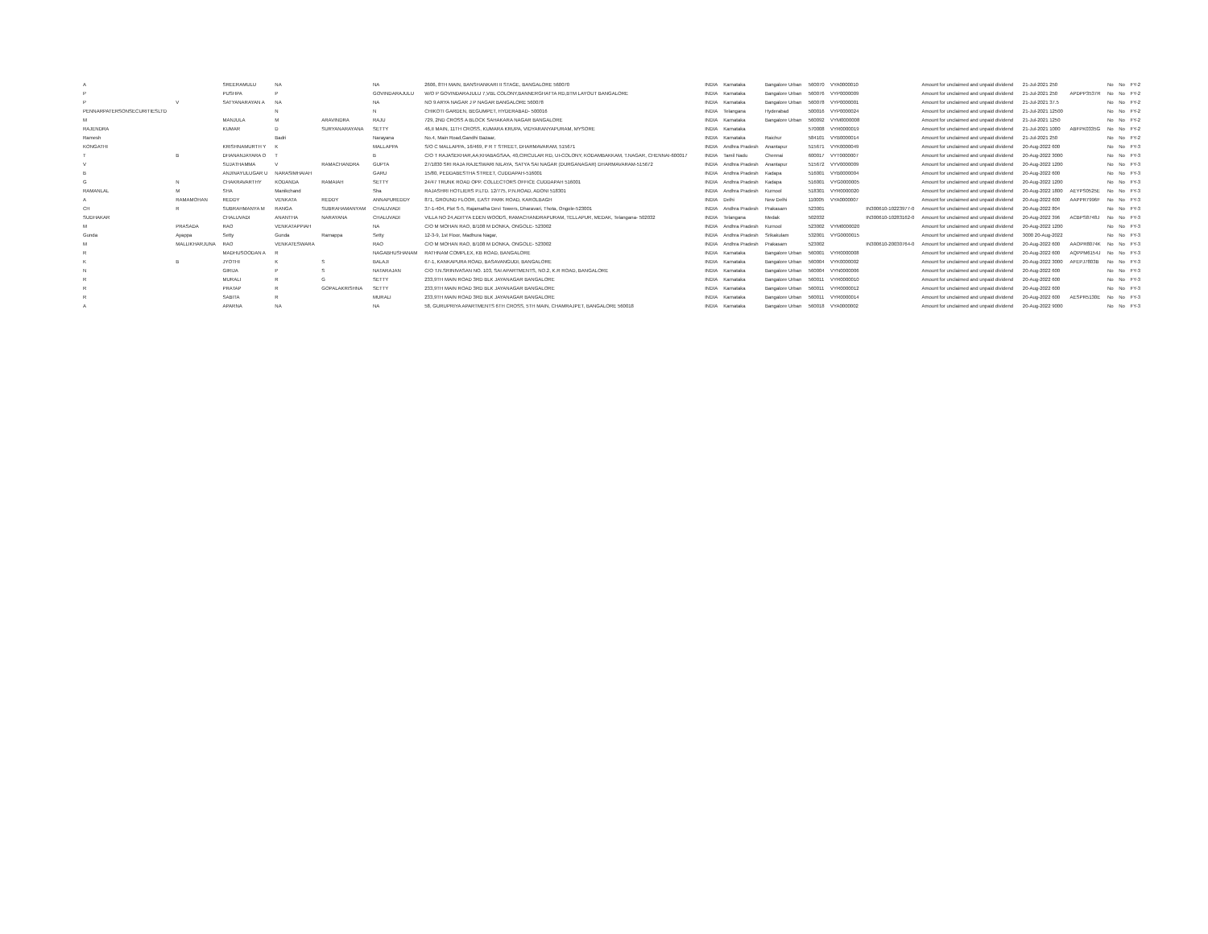| A | | SREERAMULU | NA | | NA | 2606, 8TH MAIN, BANSHANKARI II STAGE, BANGALORE 560070 | INDIA | Karnataka | Bangalore Urban | 560070 | VYA0000010 | | Amount for unclaimed and unpaid dividend | 21-Jul-2021 250 | | No | No | FY-2 |
| P | | PUSHPA | P | | GOVINDARAJULU | W/O P GOVINDARAJULU 7,VBL COLONY,BANNERGHATTA RD,BTM LAYOUT BANGALORE | INDIA | Karnataka | Bangalore Urban | 560076 | VYP0000009 | | Amount for unclaimed and unpaid dividend | 21-Jul-2021 250 | APDPP3537R | No | No | FY-2 |
| P | V | SATYANARAYAN A | NA | | NA | NO 9 ARYA NAGAR J P NAGAR BANGALORE 560078 | INDIA | Karnataka | Bangalore Urban | 560078 | VYP0000001 | | Amount for unclaimed and unpaid dividend | 21-Jul-2021 37.5 | | No | No | FY-2 |
| PENNARPATERSONSECURITIESLTD | | | N | | N | CHIKOTI GARDEN, BEGUMPET, HYDERABAD- 500016 | INDIA | Telangana | Hyderabad | 500016 | VYP0000024 | | Amount for unclaimed and unpaid dividend | 21-Jul-2021 12500 | | No | No | FY-2 |
| M | | MANJULA | M | ARAVINDRA | RAJU | 729, 2ND CROSS A BLOCK SAHAKARA NAGAR BANGALORE | INDIA | Karnataka | Bangalore Urban | 560092 | VYM0000008 | | Amount for unclaimed and unpaid dividend | 21-Jul-2021 1250 | | No | No | FY-2 |
| RAJENDRA | | KUMAR | D | SURYANARAYANA | SETTY | 46,II MAIN, 11TH CROSS, KUMARA KRUPA, VIDYARANYAPURAM, MYSORE | INDIA | Karnataka | | 570008 | VYR0000019 | | Amount for unclaimed and unpaid dividend | 21-Jul-2021 1000 | ABFPK0335G | No | No | FY-2 |
| Ramesh | | | Badri | | Narayana | No.4, Main Road,Gandhi Bazaar, | INDIA | Karnataka | Raichur | 584101 | VYB0000014 | | Amount for unclaimed and unpaid dividend | 21-Jul-2021 250 | | No | No | FY-2 |
| KONGATHI | | KRISHNAMURTH Y | K | | MALLAPPA | S/O C MALLAPPA, 16/469, P R T STREET, DHARMAVARAM, 515671 | INDIA | Andhra Pradesh | Anantapur | 515671 | VYK0000049 | | Amount for unclaimed and unpaid dividend | 20-Aug-2022 600 | | No | No | FY-3 |
| T | B | DHANANJAYARA O | T | | B | C/O T RAJASEKHAR,AA;KHABAGSAA, 40,CIRCULAR RD, UI-COLONY, KODAMBAKKAM, T.NAGAR, CHENNAI-600017 | INDIA | Tamil Nadu | Chennai | 600017 | VYT0000007 | | Amount for unclaimed and unpaid dividend | 20-Aug-2022 3000 | | No | No | FY-3 |
| V | | SUJATHAMMA | V | RAMACHANDRA | GUPTA | 27/1830 SRI RAJA RAJESWARI NILAYA, SATYA SAI NAGAR (DURGANAGAR) DHARMAVARAM-515672 | INDIA | Andhra Pradesh | Anantapur | 515672 | VYV0000009 | | Amount for unclaimed and unpaid dividend | 20-Aug-2022 1200 | | No | No | FY-3 |
| B | | ANJINAYULUGAR U | NARASIMHAIAH | | GARU | 15/80, PEDDABESTHA STREET, CUDDAPAH-516001 | INDIA | Andhra Pradesh | Kadapa | 516001 | VYB0000004 | | Amount for unclaimed and unpaid dividend | 20-Aug-2022 600 | | No | No | FY-3 |
| G | N | CHAKRAVARTHY | KODANDA | RAMAIAH | SETTY | 24/47 TRUNK ROAD OPP. COLLECTORS OFFICE CUDDAPAH 516001 | INDIA | Andhra Pradesh | Kadapa | 516001 | VYG0000005 | | Amount for unclaimed and unpaid dividend | 20-Aug-2022 1200 | | No | No | FY-3 |
| RAMANLAL | M | SHA | Manikchand | | Sha | RAJASHRI HOTLIERS P.LTD. 12/775, P.N.ROAD, ADONI 518301 | INDIA | Andhra Pradesh | Kurnool | 518301 | VYR0000020 | | Amount for unclaimed and unpaid dividend | 20-Aug-2022 1800 | AEYPS0525E | No | No | FY-3 |
| A | RAMAMOHAN | REDDY | VENKATA | REDDY | ANNAPUREDDY | 871, GROUND FLOOR, EAST PARK ROAD, KAROLBAGH | INDIA | Delhi | New Delhi | 110005 | VYA0000007 | | Amount for unclaimed and unpaid dividend | 20-Aug-2022 600 | AAPPR7996F | No | No | FY-3 |
| CH | R | SUBRAHMANYA M | RANGA | SUBRAHAMANYAM | CHALUVADI | 37-1-404, Plot S-5, Rajamatha Devi Towers, Dharavari, Thota, Ongole-523001 | INDIA | Andhra Pradesh | Prakasam | 523001 | | IN300610-10223977-0 | Amount for unclaimed and unpaid dividend | 20-Aug-2022 804 | | No | No | FY-3 |
| SUDHAKAR | | CHALUVADI | ANANTHA | NARAYANA | CHALUVADI | VILLA NO 24,ADITYA EDEN WOODS, RAMACHANDRAPURAM, TELLAPUR, MEDAK, Telangana- 502032 | INDIA | Telangana | Medak | 502032 | | IN300610-10283162-0 | Amount for unclaimed and unpaid dividend | 20-Aug-2022 396 | ACBPS8748J | No | No | FY-3 |
| M | PRASADA | RAO | VENKATAPPIAH | | NA | C/O M MOHAN RAO, B/108 M DONKA, ONGOLE- 523002 | INDIA | Andhra Pradesh | Kurnool | 523002 | VYM0000020 | | Amount for unclaimed and unpaid dividend | 20-Aug-2022 1200 | | No | No | FY-3 |
| Gunda | Ayappa | Setty | Gunda | Ramappa | Setty | 12-3-9, 1st Floor, Madhura Nagar, | INDIA | Andhra Pradesh | Srikakulam | 532001 | VYG0000015 | | Amount for unclaimed and unpaid dividend | 3000 20-Aug-2022 | | No | No | FY-3 |
| M | MALLIKHARJUNA | RAO | VENKATESWARA | | RAO | C/O M MOHAN RAO, B/108 M DONKA, ONGOLE- 523002 | INDIA | Andhra Pradesh | Prakasam | 523002 | | IN300610-20030764-0 | Amount for unclaimed and unpaid dividend | 20-Aug-2022 600 | AAOPR8074K | No | No | FY-3 |
| R | | MADHUSOODAN A | R | | NAGABHUSHANAM | RATHNAM COMPLEX, KB ROAD, BANGALORE | INDIA | Karnataka | Bangalore Urban | 560001 | VYR0000008 | | Amount for unclaimed and unpaid dividend | 20-Aug-2022 600 | AQPPM6154J | No | No | FY-3 |
| K | B | JYOTHI | K | S | BALAJI | 67-1, KANKAPURA ROAD, BASAVANGUDI, BANGALORE | INDIA | Karnataka | Bangalore Urban | 560004 | VYK0000002 | | Amount for unclaimed and unpaid dividend | 20-Aug-2022 3000 | AFEPJ7803B | No | No | FY-3 |
| N | | GIRIJA | P | S | NATARAJAN | C/O T.N.SRINIVASAN NO. 103, SAI APARTMENTS, NO.2, K.R ROAD, BANGALORE | INDIA | Karnataka | Bangalore Urban | 560004 | VYN0000006 | | Amount for unclaimed and unpaid dividend | 20-Aug-2022 600 | | No | No | FY-3 |
| R | | MURALI | R | G | SETTY | 233,9TH MAIN ROAD 3RD BLK JAYANAGAR BANGALORE | INDIA | Karnataka | Bangalore Urban | 560011 | VYR0000010 | | Amount for unclaimed and unpaid dividend | 20-Aug-2022 600 | | No | No | FY-3 |
| R | | PRATAP | R | GOPALAKRISHNA | SETTY | 233,9TH MAIN ROAD 3RD BLK JAYANAGAR BANGALORE | INDIA | Karnataka | Bangalore Urban | 560011 | VYR0000012 | | Amount for unclaimed and unpaid dividend | 20-Aug-2022 600 | | No | No | FY-3 |
| R | | SABITA | R | | MURALI | 233,9TH MAIN ROAD 3RD BLK JAYANAGAR BANGALORE | INDIA | Karnataka | Bangalore Urban | 560011 | VYR0000014 | | Amount for unclaimed and unpaid dividend | 20-Aug-2022 600 | AESPR5130E | No | No | FY-3 |
| A | | APARNA | NA | | NA | 58, GURUPRIYA APARTMENTS 6TH CROSS, 5TH MAIN, CHAMRAJPET, BANGALORE 560018 | INDIA | Karnataka | Bangalore Urban | 560018 | VYA0000002 | | Amount for unclaimed and unpaid dividend | 20-Aug-2022 9000 | | No | No | FY-3 |